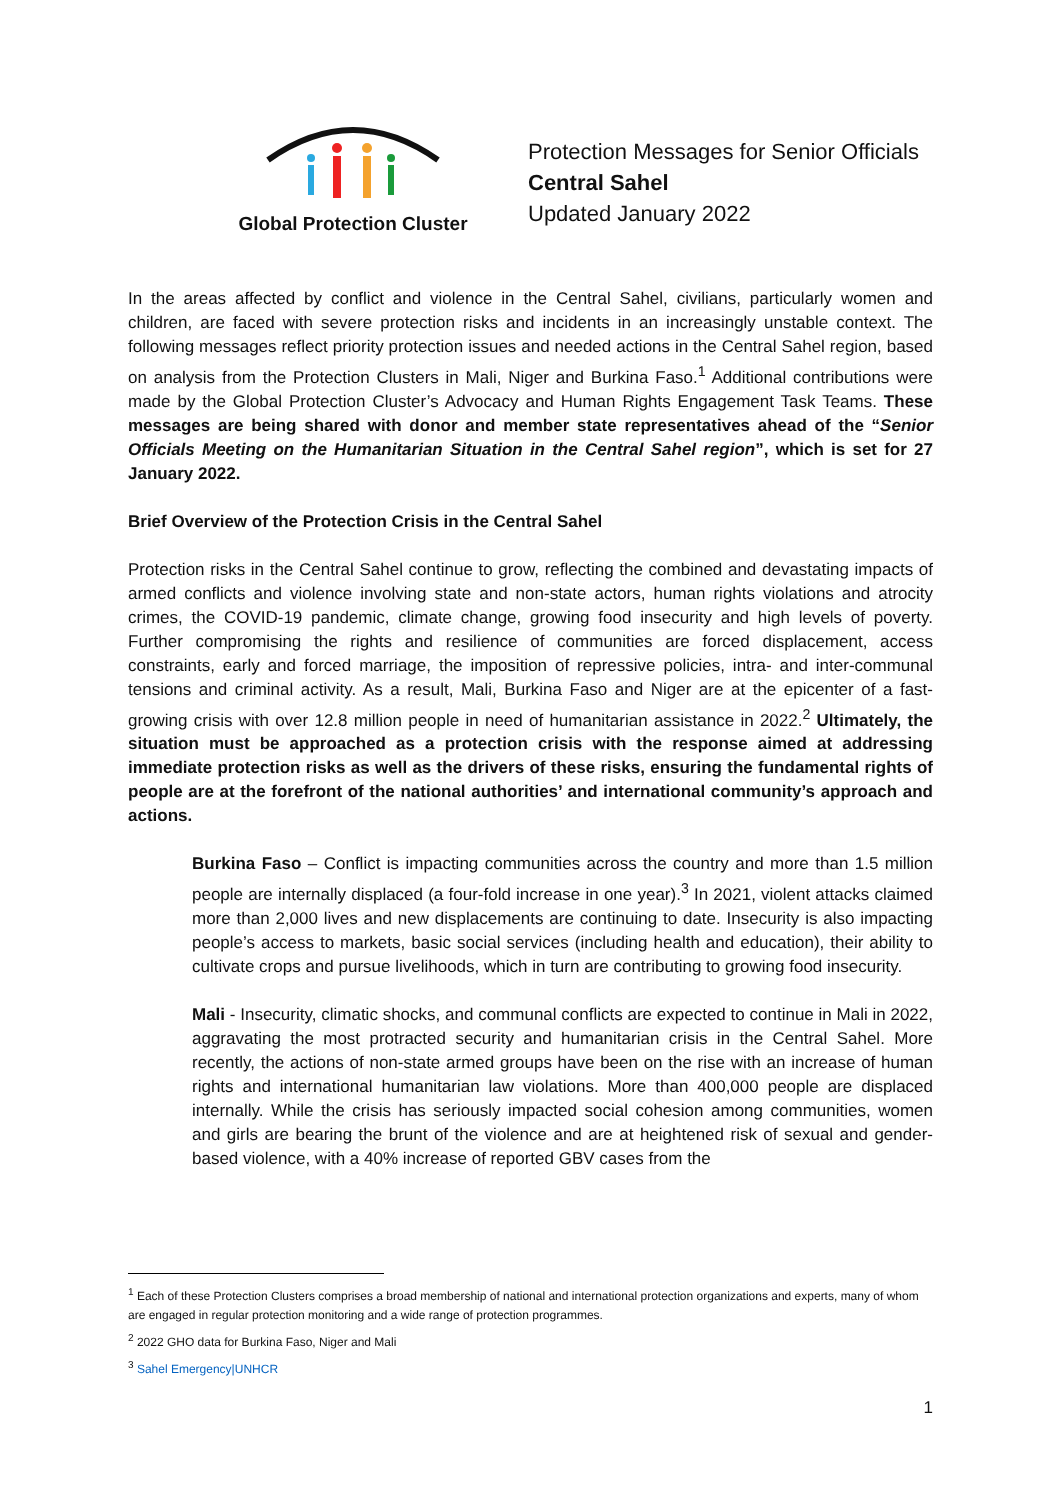Global Protection Cluster
Protection Messages for Senior Officials
Central Sahel
Updated January 2022
In the areas affected by conflict and violence in the Central Sahel, civilians, particularly women and children, are faced with severe protection risks and incidents in an increasingly unstable context. The following messages reflect priority protection issues and needed actions in the Central Sahel region, based on analysis from the Protection Clusters in Mali, Niger and Burkina Faso.<sup>1</sup> Additional contributions were made by the Global Protection Cluster’s Advocacy and Human Rights Engagement Task Teams. These messages are being shared with donor and member state representatives ahead of the “Senior Officials Meeting on the Humanitarian Situation in the Central Sahel region”, which is set for 27 January 2022.
Brief Overview of the Protection Crisis in the Central Sahel
Protection risks in the Central Sahel continue to grow, reflecting the combined and devastating impacts of armed conflicts and violence involving state and non-state actors, human rights violations and atrocity crimes, the COVID-19 pandemic, climate change, growing food insecurity and high levels of poverty. Further compromising the rights and resilience of communities are forced displacement, access constraints, early and forced marriage, the imposition of repressive policies, intra- and inter-communal tensions and criminal activity. As a result, Mali, Burkina Faso and Niger are at the epicenter of a fast-growing crisis with over 12.8 million people in need of humanitarian assistance in 2022.<sup>2</sup> Ultimately, the situation must be approached as a protection crisis with the response aimed at addressing immediate protection risks as well as the drivers of these risks, ensuring the fundamental rights of people are at the forefront of the national authorities’ and international community’s approach and actions.
Burkina Faso – Conflict is impacting communities across the country and more than 1.5 million people are internally displaced (a four-fold increase in one year).<sup>3</sup> In 2021, violent attacks claimed more than 2,000 lives and new displacements are continuing to date. Insecurity is also impacting people’s access to markets, basic social services (including health and education), their ability to cultivate crops and pursue livelihoods, which in turn are contributing to growing food insecurity.
Mali - Insecurity, climatic shocks, and communal conflicts are expected to continue in Mali in 2022, aggravating the most protracted security and humanitarian crisis in the Central Sahel. More recently, the actions of non-state armed groups have been on the rise with an increase of human rights and international humanitarian law violations. More than 400,000 people are displaced internally. While the crisis has seriously impacted social cohesion among communities, women and girls are bearing the brunt of the violence and are at heightened risk of sexual and gender-based violence, with a 40% increase of reported GBV cases from the
<sup>1</sup> Each of these Protection Clusters comprises a broad membership of national and international protection organizations and experts, many of whom are engaged in regular protection monitoring and a wide range of protection programmes.
<sup>2</sup> 2022 GHO data for Burkina Faso, Niger and Mali
<sup>3</sup> Sahel Emergency|UNHCR
1